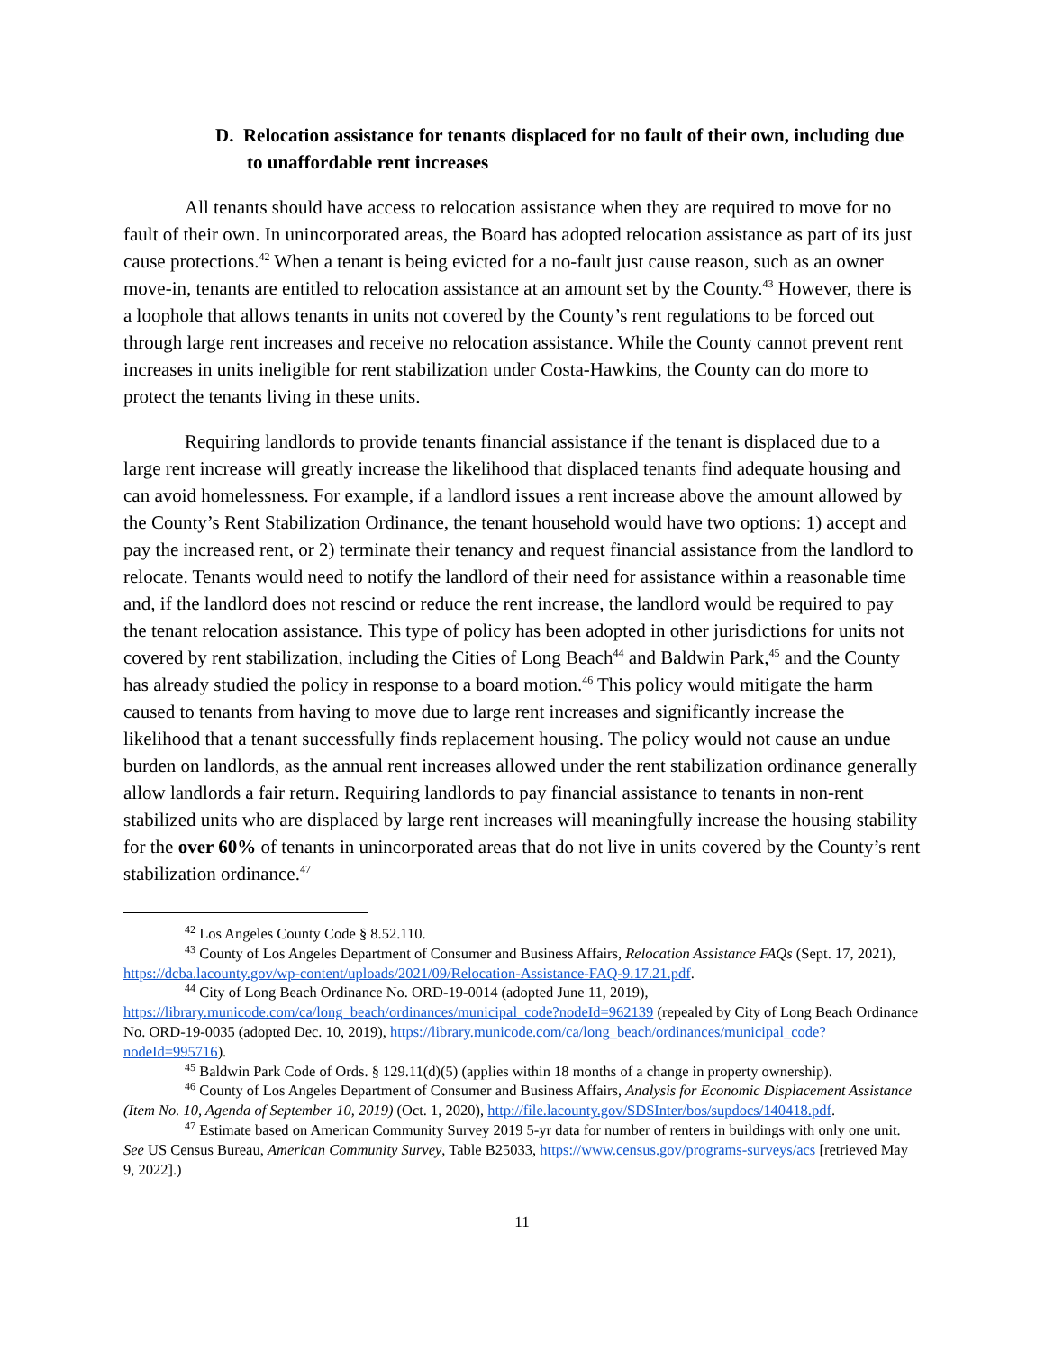D. Relocation assistance for tenants displaced for no fault of their own, including due to unaffordable rent increases
All tenants should have access to relocation assistance when they are required to move for no fault of their own. In unincorporated areas, the Board has adopted relocation assistance as part of its just cause protections.<sup>42</sup> When a tenant is being evicted for a no-fault just cause reason, such as an owner move-in, tenants are entitled to relocation assistance at an amount set by the County.<sup>43</sup> However, there is a loophole that allows tenants in units not covered by the County’s rent regulations to be forced out through large rent increases and receive no relocation assistance. While the County cannot prevent rent increases in units ineligible for rent stabilization under Costa-Hawkins, the County can do more to protect the tenants living in these units.
Requiring landlords to provide tenants financial assistance if the tenant is displaced due to a large rent increase will greatly increase the likelihood that displaced tenants find adequate housing and can avoid homelessness. For example, if a landlord issues a rent increase above the amount allowed by the County’s Rent Stabilization Ordinance, the tenant household would have two options: 1) accept and pay the increased rent, or 2) terminate their tenancy and request financial assistance from the landlord to relocate. Tenants would need to notify the landlord of their need for assistance within a reasonable time and, if the landlord does not rescind or reduce the rent increase, the landlord would be required to pay the tenant relocation assistance. This type of policy has been adopted in other jurisdictions for units not covered by rent stabilization, including the Cities of Long Beach<sup>44</sup> and Baldwin Park,<sup>45</sup> and the County has already studied the policy in response to a board motion.<sup>46</sup> This policy would mitigate the harm caused to tenants from having to move due to large rent increases and significantly increase the likelihood that a tenant successfully finds replacement housing. The policy would not cause an undue burden on landlords, as the annual rent increases allowed under the rent stabilization ordinance generally allow landlords a fair return. Requiring landlords to pay financial assistance to tenants in non-rent stabilized units who are displaced by large rent increases will meaningfully increase the housing stability for the over 60% of tenants in unincorporated areas that do not live in units covered by the County’s rent stabilization ordinance.<sup>47</sup>
<sup>42</sup> Los Angeles County Code § 8.52.110.
<sup>43</sup> County of Los Angeles Department of Consumer and Business Affairs, Relocation Assistance FAQs (Sept. 17, 2021), https://dcba.lacounty.gov/wp-content/uploads/2021/09/Relocation-Assistance-FAQ-9.17.21.pdf.
<sup>44</sup> City of Long Beach Ordinance No. ORD-19-0014 (adopted June 11, 2019), https://library.municode.com/ca/long_beach/ordinances/municipal_code?nodeId=962139 (repealed by City of Long Beach Ordinance No. ORD-19-0035 (adopted Dec. 10, 2019), https://library.municode.com/ca/long_beach/ordinances/municipal_code?nodeId=995716).
<sup>45</sup> Baldwin Park Code of Ords. § 129.11(d)(5) (applies within 18 months of a change in property ownership).
<sup>46</sup> County of Los Angeles Department of Consumer and Business Affairs, Analysis for Economic Displacement Assistance (Item No. 10, Agenda of September 10, 2019) (Oct. 1, 2020), http://file.lacounty.gov/SDSInter/bos/supdocs/140418.pdf.
<sup>47</sup> Estimate based on American Community Survey 2019 5-yr data for number of renters in buildings with only one unit. See US Census Bureau, American Community Survey, Table B25033, https://www.census.gov/programs-surveys/acs [retrieved May 9, 2022].)
11